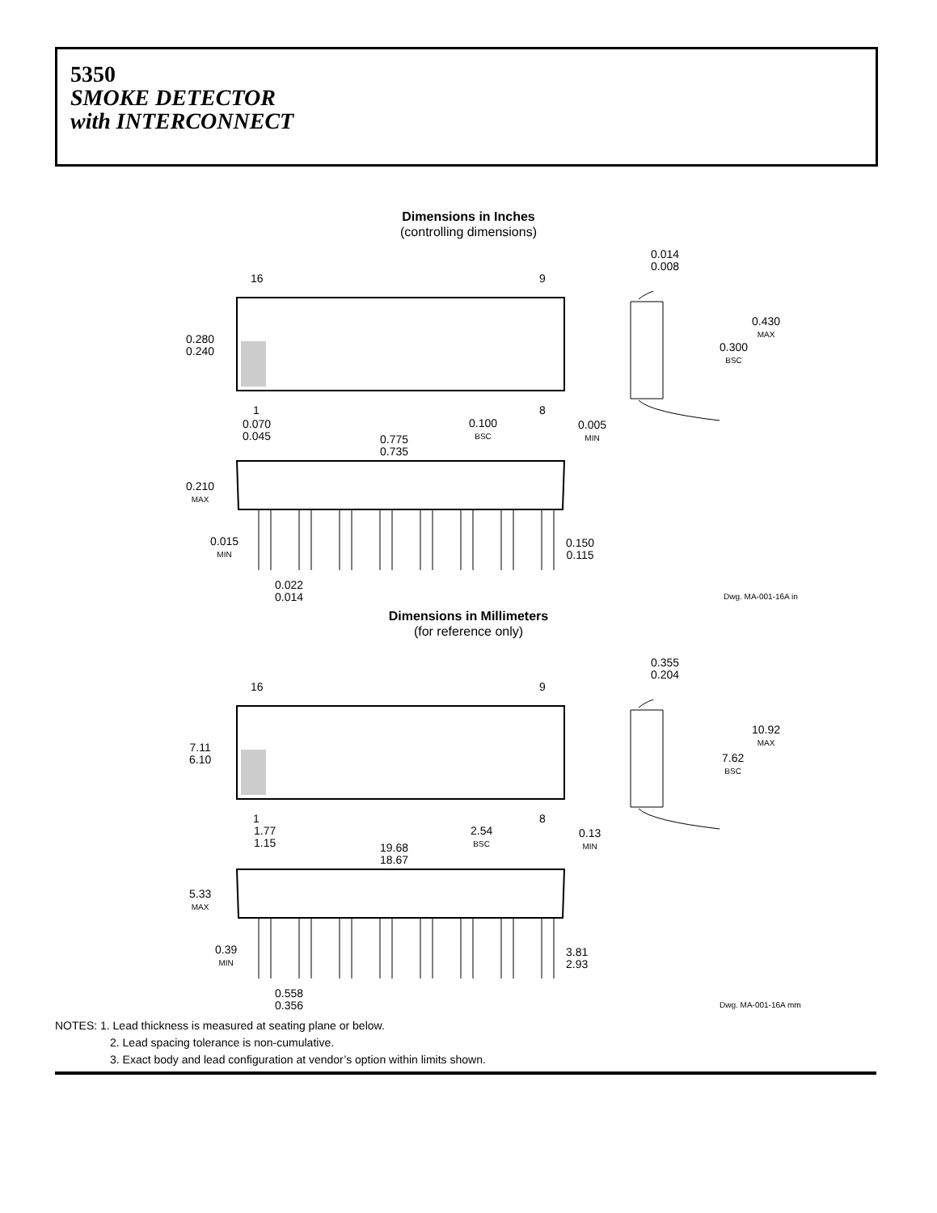5350
SMOKE DETECTOR
with INTERCONNECT
Dimensions in Inches
(controlling dimensions)
16 9
0.280
0.240
1 8
0.070
0.045
0.100
BSC
0.005
MIN
0.775
0.735
0.210
MAX
0.015
MIN
0.150
0.115
0.022
0.014
0.014
0.008
0.430
MAX
0.300
BSC
Dwg. MA-001-16A in
Dimensions in Millimeters
(for reference only)
16 9
7.11
6.10
1 8
1.77
1.15
2.54
BSC
0.13
MIN
19.68
18.67
5.33
MAX
0.39
MIN
3.81
2.93
0.558
0.356
0.355
0.204
10.92
MAX
7.62
BSC
Dwg. MA-001-16A mm
NOTES: 1. Lead thickness is measured at seating plane or below.
2. Lead spacing tolerance is non-cumulative.
3. Exact body and lead configuration at vendor’s option within limits shown.